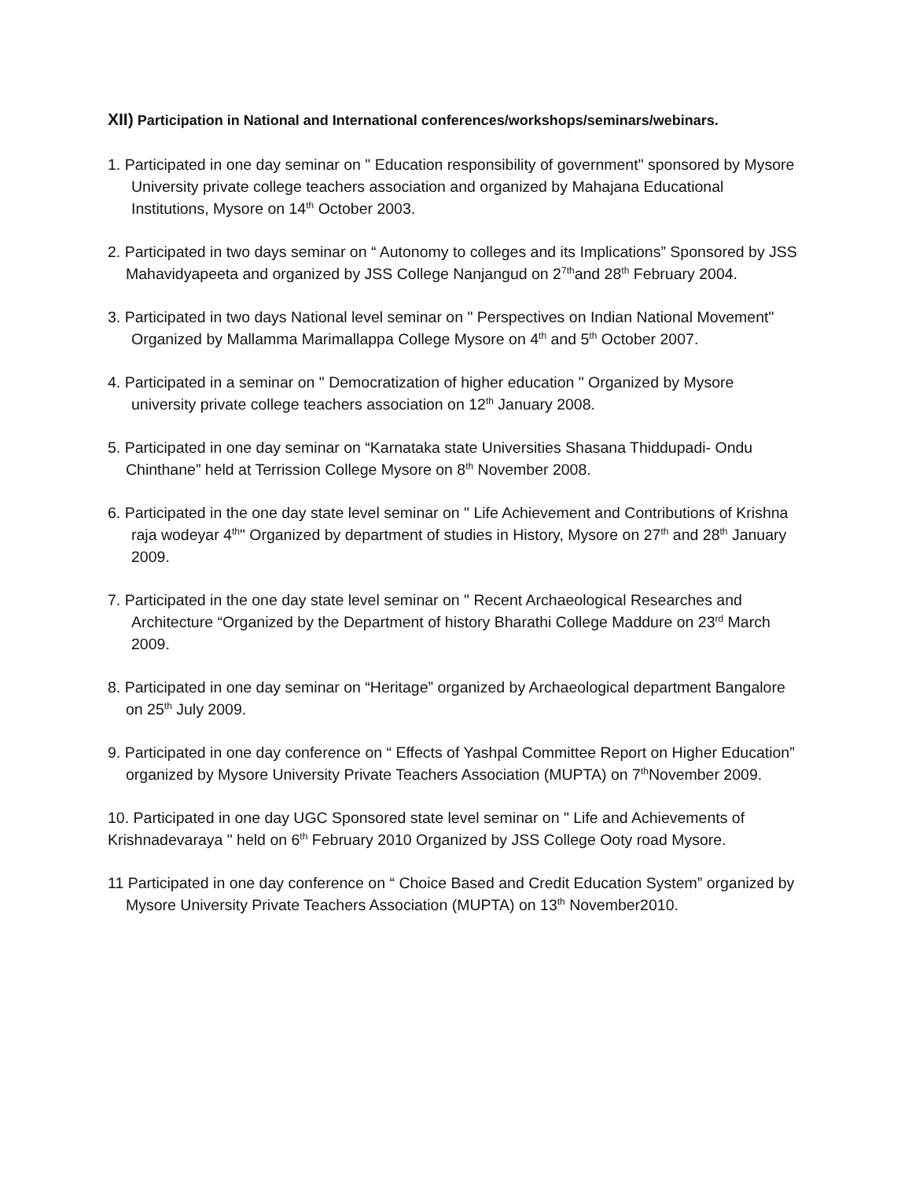XII) Participation in National and International conferences/workshops/seminars/webinars.
1. Participated in one day seminar on " Education responsibility of government" sponsored by Mysore University private college teachers association and organized by Mahajana Educational Institutions, Mysore on 14<sup>th</sup> October 2003.
2. Participated in two days seminar on “ Autonomy to colleges and its Implications” Sponsored by JSS Mahavidyapeeta and organized by JSS College Nanjangud on 2<sup>7th</sup>and 28<sup>th</sup> February 2004.
3. Participated in two days National level seminar on " Perspectives on Indian National Movement" Organized by Mallamma Marimallappa College Mysore on 4<sup>th</sup> and 5<sup>th</sup> October 2007.
4. Participated in a seminar on " Democratization of higher education " Organized by Mysore university private college teachers association on 12<sup>th</sup> January 2008.
5. Participated in one day seminar on “Karnataka state Universities Shasana Thiddupadi- Ondu Chinthane” held at Terrission College Mysore on 8<sup>th</sup> November 2008.
6. Participated in the one day state level seminar on " Life Achievement and Contributions of Krishna raja wodeyar 4<sup>th</sup>" Organized by department of studies in History, Mysore on 27<sup>th</sup> and 28<sup>th</sup> January 2009.
7. Participated in the one day state level seminar on " Recent Archaeological Researches and Architecture “Organized by the Department of history Bharathi College Maddure on 23<sup>rd</sup> March 2009.
8. Participated in one day seminar on “Heritage” organized by Archaeological department Bangalore on 25<sup>th</sup> July 2009.
9. Participated in one day conference on “ Effects of Yashpal Committee Report on Higher Education” organized by Mysore University Private Teachers Association (MUPTA) on 7<sup>th</sup>November 2009.
10. Participated in one day UGC Sponsored state level seminar on " Life and Achievements of Krishnadevaraya " held on 6<sup>th</sup> February 2010 Organized by JSS College Ooty road Mysore.
11 Participated in one day conference on “ Choice Based and Credit Education System” organized by Mysore University Private Teachers Association (MUPTA) on 13<sup>th</sup> November2010.